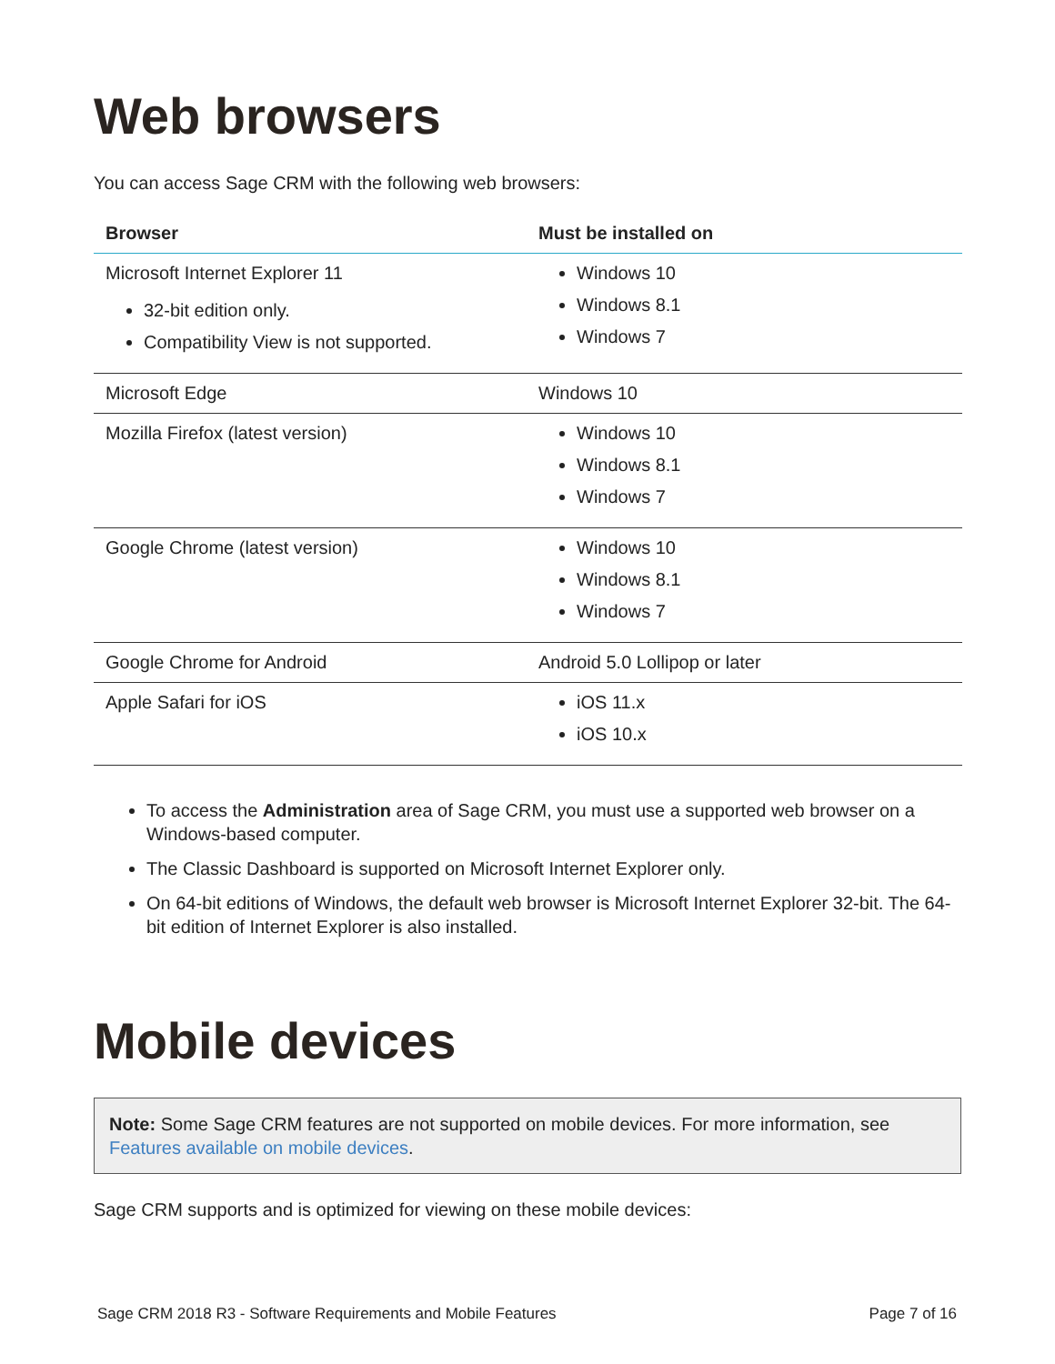Web browsers
You can access Sage CRM with the following web browsers:
| Browser | Must be installed on |
| --- | --- |
| Microsoft Internet Explorer 11 32-bit edition only. Compatibility View is not supported. | Windows 10 Windows 8.1 Windows 7 |
| Microsoft Edge | Windows 10 |
| Mozilla Firefox (latest version) | Windows 10 Windows 8.1 Windows 7 |
| Google Chrome (latest version) | Windows 10 Windows 8.1 Windows 7 |
| Google Chrome for Android | Android 5.0 Lollipop or later |
| Apple Safari for iOS | iOS 11.x iOS 10.x |
To access the Administration area of Sage CRM, you must use a supported web browser on a Windows-based computer.
The Classic Dashboard is supported on Microsoft Internet Explorer only.
On 64-bit editions of Windows, the default web browser is Microsoft Internet Explorer 32-bit. The 64-bit edition of Internet Explorer is also installed.
Mobile devices
Note: Some Sage CRM features are not supported on mobile devices. For more information, see Features available on mobile devices.
Sage CRM supports and is optimized for viewing on these mobile devices:
Sage CRM 2018 R3 - Software Requirements and Mobile Features Page 7 of 16